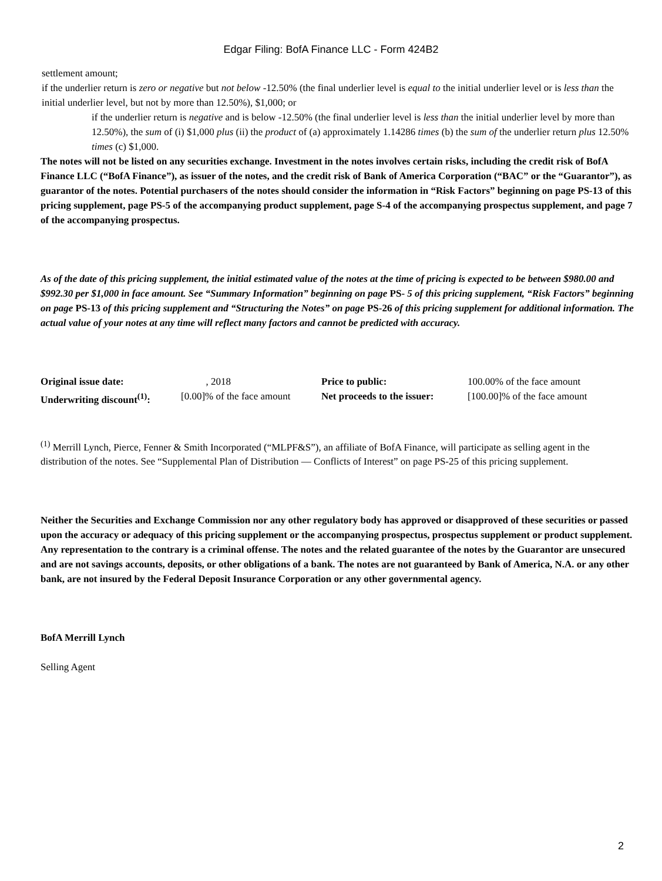Edgar Filing: BofA Finance LLC - Form 424B2
settlement amount;
if the underlier return is zero or negative but not below -12.50% (the final underlier level is equal to the initial underlier level or is less than the initial underlier level, but not by more than 12.50%), $1,000; or
if the underlier return is negative and is below -12.50% (the final underlier level is less than the initial underlier level by more than 12.50%), the sum of (i) $1,000 plus (ii) the product of (a) approximately 1.14286 times (b) the sum of the underlier return plus 12.50% times (c) $1,000.
The notes will not be listed on any securities exchange. Investment in the notes involves certain risks, including the credit risk of BofA Finance LLC (“BofA Finance”), as issuer of the notes, and the credit risk of Bank of America Corporation (“BAC” or the “Guarantor”), as guarantor of the notes. Potential purchasers of the notes should consider the information in “Risk Factors” beginning on page PS-13 of this pricing supplement, page PS-5 of the accompanying product supplement, page S-4 of the accompanying prospectus supplement, and page 7 of the accompanying prospectus.
As of the date of this pricing supplement, the initial estimated value of the notes at the time of pricing is expected to be between $980.00 and $992.30 per $1,000 in face amount. See “Summary Information” beginning on page PS- 5 of this pricing supplement, “Risk Factors” beginning on page PS-13 of this pricing supplement and “Structuring the Notes” on page PS-26 of this pricing supplement for additional information. The actual value of your notes at any time will reflect many factors and cannot be predicted with accuracy.
| Original issue date: | , 2018 | Price to public: | 100.00% of the face amount |
| Underwriting discount<sup>(1)</sup>: | [0.00]% of the face amount | Net proceeds to the issuer: | [100.00]% of the face amount |
<sup>(1)</sup> Merrill Lynch, Pierce, Fenner & Smith Incorporated (“MLPF&S”), an affiliate of BofA Finance, will participate as selling agent in the distribution of the notes. See “Supplemental Plan of Distribution — Conflicts of Interest” on page PS-25 of this pricing supplement.
Neither the Securities and Exchange Commission nor any other regulatory body has approved or disapproved of these securities or passed upon the accuracy or adequacy of this pricing supplement or the accompanying prospectus, prospectus supplement or product supplement. Any representation to the contrary is a criminal offense. The notes and the related guarantee of the notes by the Guarantor are unsecured and are not savings accounts, deposits, or other obligations of a bank. The notes are not guaranteed by Bank of America, N.A. or any other bank, are not insured by the Federal Deposit Insurance Corporation or any other governmental agency.
BofA Merrill Lynch
Selling Agent
2